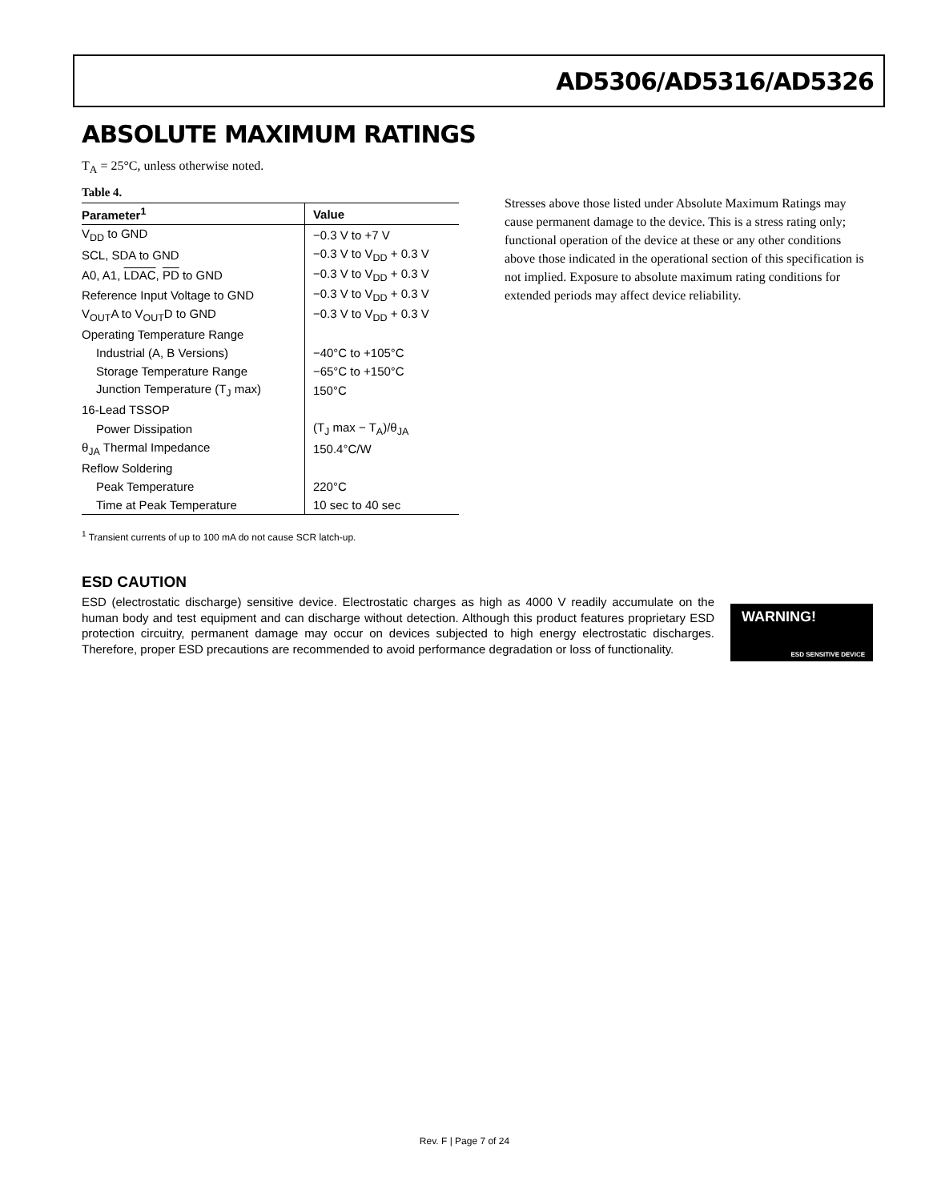AD5306/AD5316/AD5326
ABSOLUTE MAXIMUM RATINGS
T<sub>A</sub> = 25°C, unless otherwise noted.
Table 4.
| Parameter<sup>1</sup> | Value |
| --- | --- |
| V<sub>DD</sub> to GND | −0.3 V to +7 V |
| SCL, SDA to GND | −0.3 V to V<sub>DD</sub> + 0.3 V |
| A0, A1, LDAC , PD to GND | −0.3 V to V<sub>DD</sub> + 0.3 V |
| Reference Input Voltage to GND | −0.3 V to V<sub>DD</sub> + 0.3 V |
| V<sub>OUT</sub>A to V<sub>OUT</sub>D to GND | −0.3 V to V<sub>DD</sub> + 0.3 V |
| Operating Temperature Range | |
| Industrial (A, B Versions) | −40°C to +105°C |
| Storage Temperature Range | −65°C to +150°C |
| Junction Temperature (T<sub>J</sub> max) | 150°C |
| 16-Lead TSSOP | |
| Power Dissipation | (T<sub>J</sub> max − T<sub>A</sub>)/θ<sub>JA</sub> |
| θ<sub>JA</sub> Thermal Impedance | 150.4°C/W |
| Reflow Soldering | |
| Peak Temperature | 220°C |
| Time at Peak Temperature | 10 sec to 40 sec |
<sup>1</sup> Transient currents of up to 100 mA do not cause SCR latch-up.
Stresses above those listed under Absolute Maximum Ratings may cause permanent damage to the device. This is a stress rating only; functional operation of the device at these or any other conditions above those indicated in the operational section of this specification is not implied. Exposure to absolute maximum rating conditions for extended periods may affect device reliability.
ESD CAUTION
ESD (electrostatic discharge) sensitive device. Electrostatic charges as high as 4000 V readily accumulate on the human body and test equipment and can discharge without detection. Although this product features proprietary ESD protection circuitry, permanent damage may occur on devices subjected to high energy electrostatic discharges. Therefore, proper ESD precautions are recommended to avoid performance degradation or loss of functionality.
WARNING!
ESD SENSITIVE DEVICE
Rev. F | Page 7 of 24